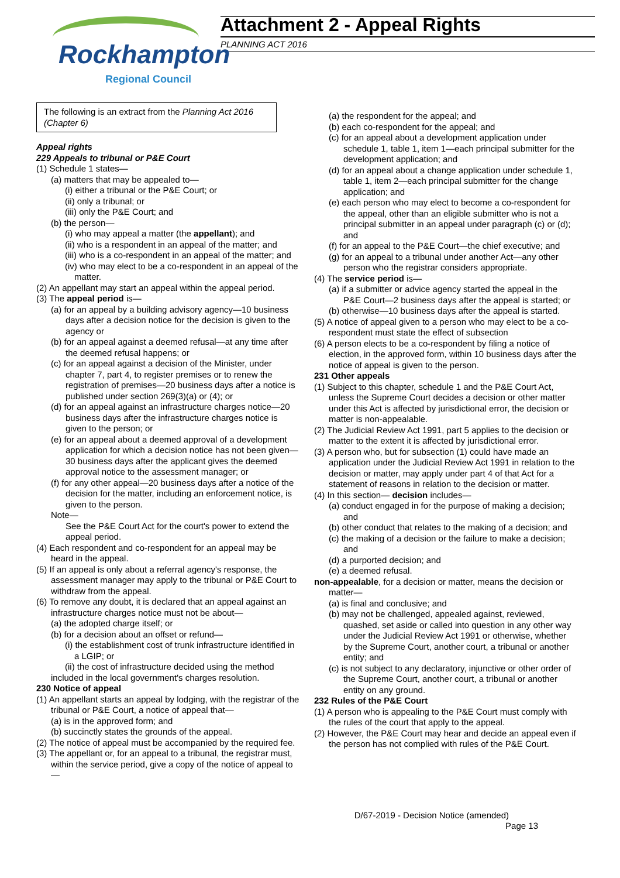Rockhampton
Regional Council
Attachment 2 - Appeal Rights
PLANNING ACT 2016
The following is an extract from the Planning Act 2016 (Chapter 6)
Appeal rights
229 Appeals to tribunal or P&E Court
(1) Schedule 1 states—
(a) matters that may be appealed to—
(i) either a tribunal or the P&E Court; or
(ii) only a tribunal; or
(iii) only the P&E Court; and
(b) the person—
(i) who may appeal a matter (the appellant); and
(ii) who is a respondent in an appeal of the matter; and
(iii) who is a co-respondent in an appeal of the matter; and
(iv) who may elect to be a co-respondent in an appeal of the matter.
(2) An appellant may start an appeal within the appeal period.
(3) The appeal period is—
(a) for an appeal by a building advisory agency—10 business days after a decision notice for the decision is given to the agency or
(b) for an appeal against a deemed refusal—at any time after the deemed refusal happens; or
(c) for an appeal against a decision of the Minister, under chapter 7, part 4, to register premises or to renew the registration of premises—20 business days after a notice is published under section 269(3)(a) or (4); or
(d) for an appeal against an infrastructure charges notice—20 business days after the infrastructure charges notice is given to the person; or
(e) for an appeal about a deemed approval of a development application for which a decision notice has not been given—30 business days after the applicant gives the deemed approval notice to the assessment manager; or
(f) for any other appeal—20 business days after a notice of the decision for the matter, including an enforcement notice, is given to the person.
Note—
See the P&E Court Act for the court's power to extend the appeal period.
(4) Each respondent and co-respondent for an appeal may be heard in the appeal.
(5) If an appeal is only about a referral agency's response, the assessment manager may apply to the tribunal or P&E Court to withdraw from the appeal.
(6) To remove any doubt, it is declared that an appeal against an infrastructure charges notice must not be about—
(a) the adopted charge itself; or
(b) for a decision about an offset or refund—
(i) the establishment cost of trunk infrastructure identified in a LGIP; or
(ii) the cost of infrastructure decided using the method
included in the local government's charges resolution.
230 Notice of appeal
(1) An appellant starts an appeal by lodging, with the registrar of the tribunal or P&E Court, a notice of appeal that—
(a) is in the approved form; and
(b) succinctly states the grounds of the appeal.
(2) The notice of appeal must be accompanied by the required fee.
(3) The appellant or, for an appeal to a tribunal, the registrar must, within the service period, give a copy of the notice of appeal to—
(a) the respondent for the appeal; and
(b) each co-respondent for the appeal; and
(c) for an appeal about a development application under schedule 1, table 1, item 1—each principal submitter for the development application; and
(d) for an appeal about a change application under schedule 1, table 1, item 2—each principal submitter for the change application; and
(e) each person who may elect to become a co-respondent for the appeal, other than an eligible submitter who is not a principal submitter in an appeal under paragraph (c) or (d); and
(f) for an appeal to the P&E Court—the chief executive; and
(g) for an appeal to a tribunal under another Act—any other person who the registrar considers appropriate.
(4) The service period is—
(a) if a submitter or advice agency started the appeal in the P&E Court—2 business days after the appeal is started; or
(b) otherwise—10 business days after the appeal is started.
(5) A notice of appeal given to a person who may elect to be a co-respondent must state the effect of subsection
(6) A person elects to be a co-respondent by filing a notice of election, in the approved form, within 10 business days after the notice of appeal is given to the person.
231 Other appeals
(1) Subject to this chapter, schedule 1 and the P&E Court Act, unless the Supreme Court decides a decision or other matter under this Act is affected by jurisdictional error, the decision or matter is non-appealable.
(2) The Judicial Review Act 1991, part 5 applies to the decision or matter to the extent it is affected by jurisdictional error.
(3) A person who, but for subsection (1) could have made an application under the Judicial Review Act 1991 in relation to the decision or matter, may apply under part 4 of that Act for a statement of reasons in relation to the decision or matter.
(4) In this section— decision includes—
(a) conduct engaged in for the purpose of making a decision; and
(b) other conduct that relates to the making of a decision; and
(c) the making of a decision or the failure to make a decision; and
(d) a purported decision; and
(e) a deemed refusal.
non-appealable, for a decision or matter, means the decision or matter—
(a) is final and conclusive; and
(b) may not be challenged, appealed against, reviewed, quashed, set aside or called into question in any other way under the Judicial Review Act 1991 or otherwise, whether by the Supreme Court, another court, a tribunal or another entity; and
(c) is not subject to any declaratory, injunctive or other order of the Supreme Court, another court, a tribunal or another entity on any ground.
232 Rules of the P&E Court
(1) A person who is appealing to the P&E Court must comply with the rules of the court that apply to the appeal.
(2) However, the P&E Court may hear and decide an appeal even if the person has not complied with rules of the P&E Court.
D/67-2019 - Decision Notice (amended)
Page 13